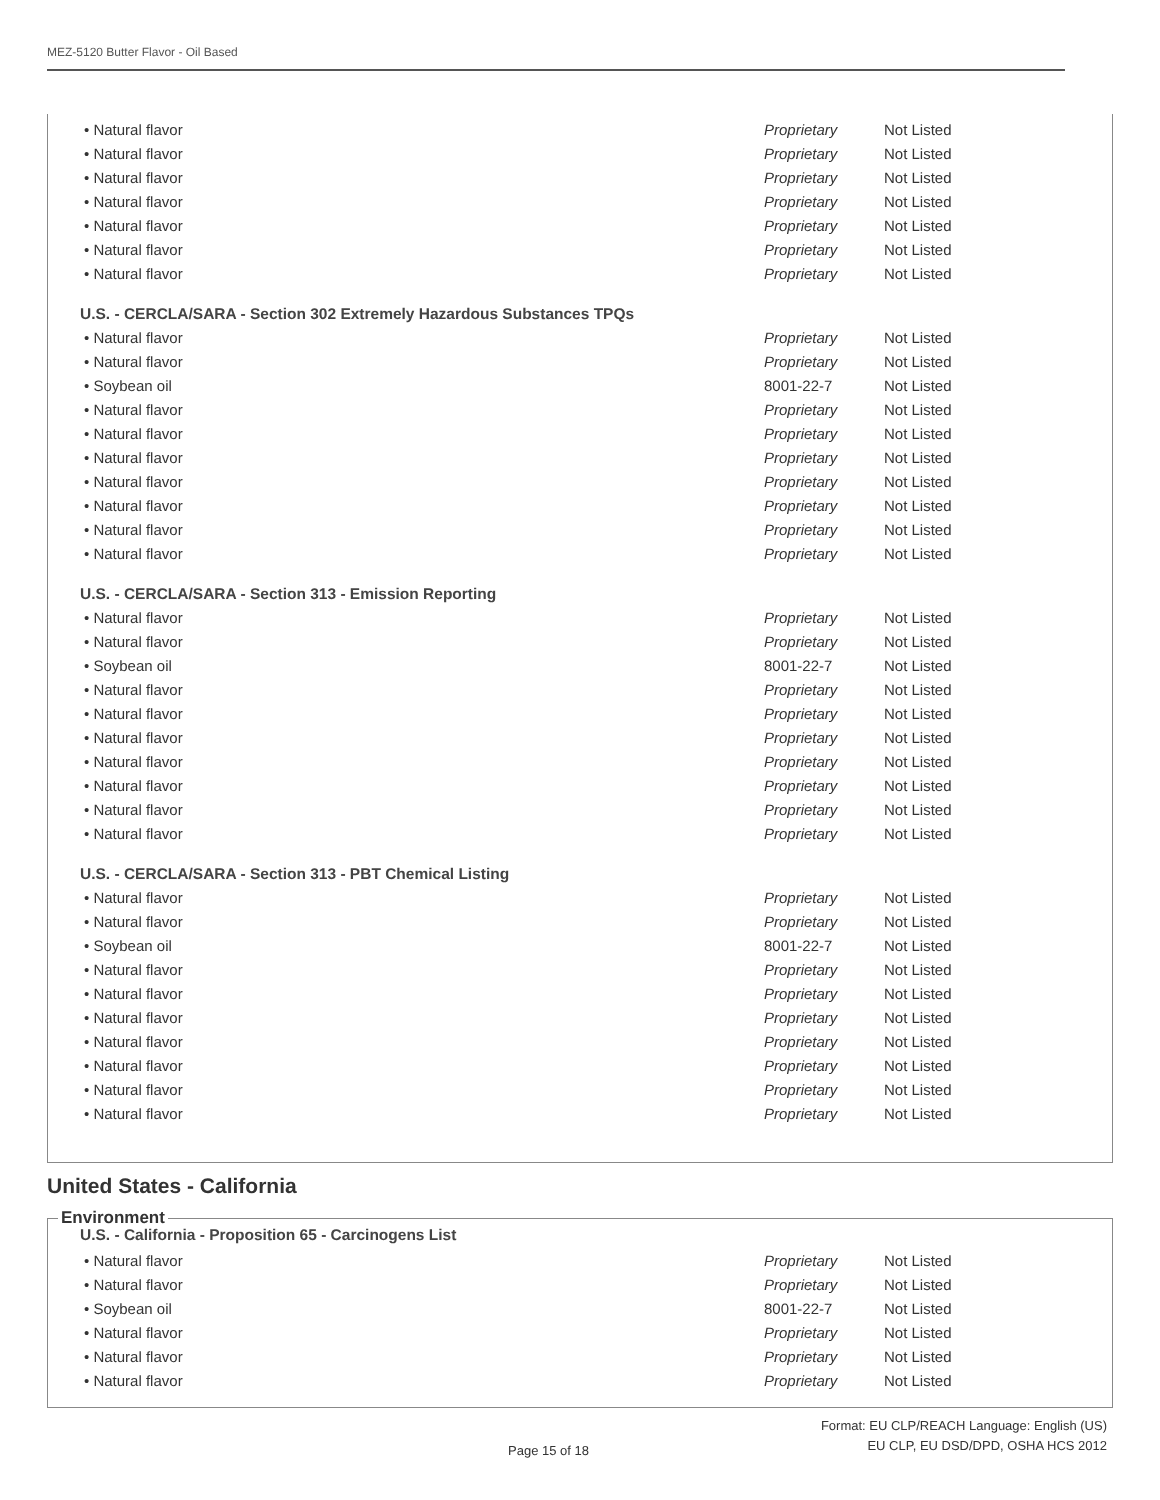MEZ-5120 Butter Flavor - Oil Based
| • Natural flavor | Proprietary | Not Listed |
| • Natural flavor | Proprietary | Not Listed |
| • Natural flavor | Proprietary | Not Listed |
| • Natural flavor | Proprietary | Not Listed |
| • Natural flavor | Proprietary | Not Listed |
| • Natural flavor | Proprietary | Not Listed |
| • Natural flavor | Proprietary | Not Listed |
U.S. - CERCLA/SARA - Section 302 Extremely Hazardous Substances TPQs
| • Natural flavor | Proprietary | Not Listed |
| • Natural flavor | Proprietary | Not Listed |
| • Soybean oil | 8001-22-7 | Not Listed |
| • Natural flavor | Proprietary | Not Listed |
| • Natural flavor | Proprietary | Not Listed |
| • Natural flavor | Proprietary | Not Listed |
| • Natural flavor | Proprietary | Not Listed |
| • Natural flavor | Proprietary | Not Listed |
| • Natural flavor | Proprietary | Not Listed |
| • Natural flavor | Proprietary | Not Listed |
U.S. - CERCLA/SARA - Section 313 - Emission Reporting
| • Natural flavor | Proprietary | Not Listed |
| • Natural flavor | Proprietary | Not Listed |
| • Soybean oil | 8001-22-7 | Not Listed |
| • Natural flavor | Proprietary | Not Listed |
| • Natural flavor | Proprietary | Not Listed |
| • Natural flavor | Proprietary | Not Listed |
| • Natural flavor | Proprietary | Not Listed |
| • Natural flavor | Proprietary | Not Listed |
| • Natural flavor | Proprietary | Not Listed |
| • Natural flavor | Proprietary | Not Listed |
U.S. - CERCLA/SARA - Section 313 - PBT Chemical Listing
| • Natural flavor | Proprietary | Not Listed |
| • Natural flavor | Proprietary | Not Listed |
| • Soybean oil | 8001-22-7 | Not Listed |
| • Natural flavor | Proprietary | Not Listed |
| • Natural flavor | Proprietary | Not Listed |
| • Natural flavor | Proprietary | Not Listed |
| • Natural flavor | Proprietary | Not Listed |
| • Natural flavor | Proprietary | Not Listed |
| • Natural flavor | Proprietary | Not Listed |
| • Natural flavor | Proprietary | Not Listed |
United States - California
Environment
U.S. - California - Proposition 65 - Carcinogens List
| • Natural flavor | Proprietary | Not Listed |
| • Natural flavor | Proprietary | Not Listed |
| • Soybean oil | 8001-22-7 | Not Listed |
| • Natural flavor | Proprietary | Not Listed |
| • Natural flavor | Proprietary | Not Listed |
| • Natural flavor | Proprietary | Not Listed |
Page 15 of 18
Format: EU CLP/REACH Language: English (US)
EU CLP, EU DSD/DPD, OSHA HCS 2012